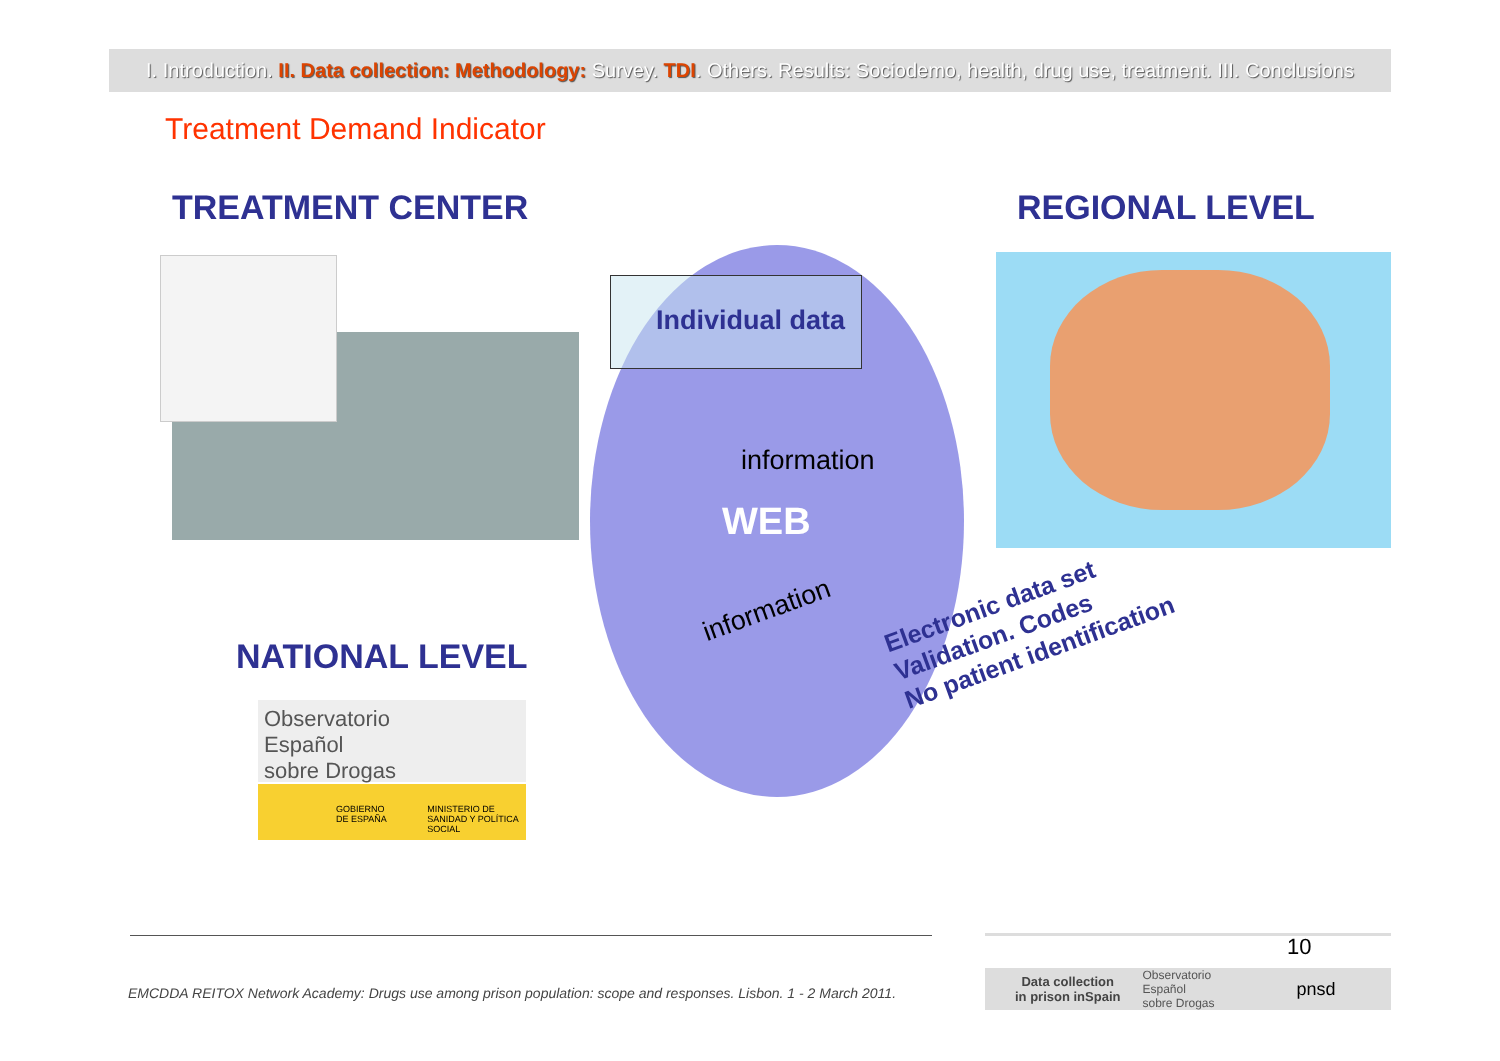I. Introduction. II. Data collection: Methodology: Survey. TDI. Others. Results: Sociodemo, health, drug use, treatment. III. Conclusions
Treatment Demand Indicator
TREATMENT CENTER REGIONAL LEVEL
Individual data
information
WEB
information
NATIONAL LEVEL
Observatorio
Español
sobre Drogas
GOBIERNO DE ESPAÑA MINISTERIO DE SANIDAD Y POLÍTICA SOCIAL
Electronic data set
Validation. Codes
No patient identification
10
Data collection
in prison inSpain Observatorio
Español
sobre Drogas pnsd
EMCDDA REITOX Network Academy: Drugs use among prison population: scope and responses. Lisbon. 1 - 2 March 2011.